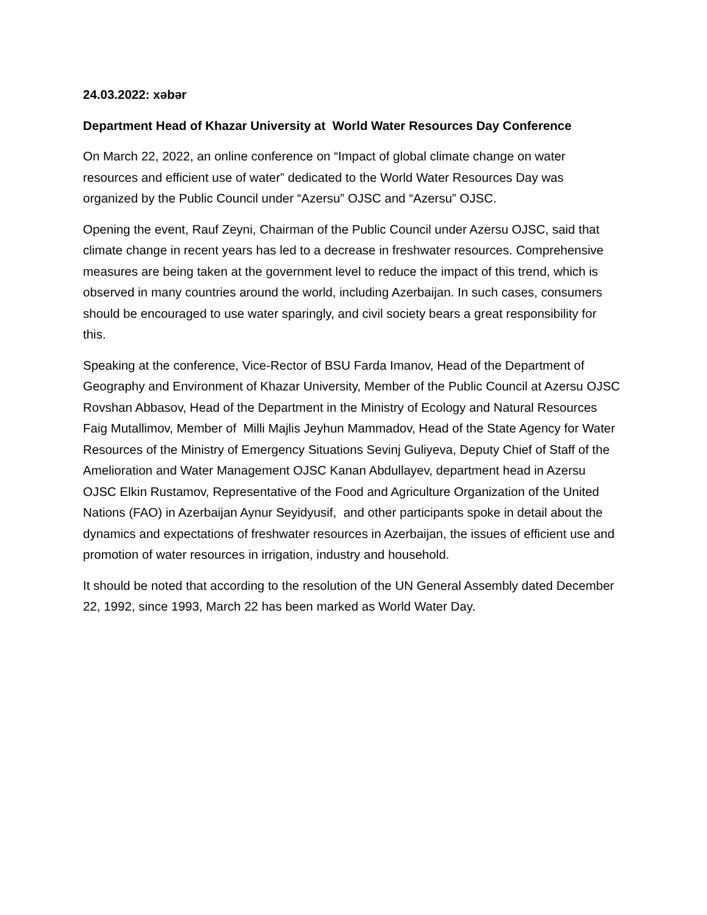24.03.2022: xəbər
Department Head of Khazar University at World Water Resources Day Conference
On March 22, 2022, an online conference on “Impact of global climate change on water resources and efficient use of water” dedicated to the World Water Resources Day was organized by the Public Council under “Azersu” OJSC and “Azersu” OJSC.
Opening the event, Rauf Zeyni, Chairman of the Public Council under Azersu OJSC, said that climate change in recent years has led to a decrease in freshwater resources. Comprehensive measures are being taken at the government level to reduce the impact of this trend, which is observed in many countries around the world, including Azerbaijan. In such cases, consumers should be encouraged to use water sparingly, and civil society bears a great responsibility for this.
Speaking at the conference, Vice-Rector of BSU Farda Imanov, Head of the Department of Geography and Environment of Khazar University, Member of the Public Council at Azersu OJSC Rovshan Abbasov, Head of the Department in the Ministry of Ecology and Natural Resources Faig Mutallimov, Member of Milli Majlis Jeyhun Mammadov, Head of the State Agency for Water Resources of the Ministry of Emergency Situations Sevinj Guliyeva, Deputy Chief of Staff of the Amelioration and Water Management OJSC Kanan Abdullayev, department head in Azersu OJSC Elkin Rustamov, Representative of the Food and Agriculture Organization of the United Nations (FAO) in Azerbaijan Aynur Seyidyusif, and other participants spoke in detail about the dynamics and expectations of freshwater resources in Azerbaijan, the issues of efficient use and promotion of water resources in irrigation, industry and household.
It should be noted that according to the resolution of the UN General Assembly dated December 22, 1992, since 1993, March 22 has been marked as World Water Day.